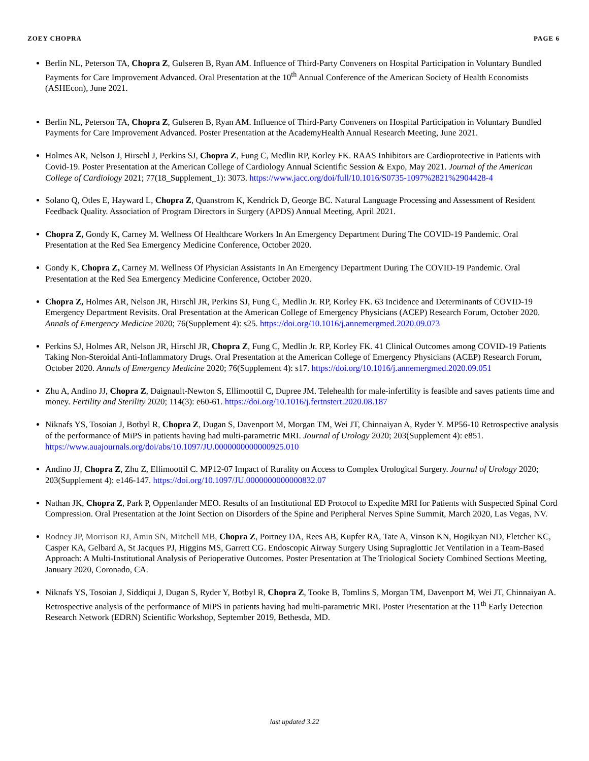ZOEY CHOPRA PAGE 6
Berlin NL, Peterson TA, Chopra Z, Gulseren B, Ryan AM. Influence of Third-Party Conveners on Hospital Participation in Voluntary Bundled Payments for Care Improvement Advanced. Oral Presentation at the 10<sup>th</sup> Annual Conference of the American Society of Health Economists (ASHEcon), June 2021.
Berlin NL, Peterson TA, Chopra Z, Gulseren B, Ryan AM. Influence of Third-Party Conveners on Hospital Participation in Voluntary Bundled Payments for Care Improvement Advanced. Poster Presentation at the AcademyHealth Annual Research Meeting, June 2021.
Holmes AR, Nelson J, Hirschl J, Perkins SJ, Chopra Z, Fung C, Medlin RP, Korley FK. RAAS Inhibitors are Cardioprotective in Patients with Covid-19. Poster Presentation at the American College of Cardiology Annual Scientific Session & Expo, May 2021. Journal of the American College of Cardiology 2021; 77(18_Supplement_1): 3073. https://www.jacc.org/doi/full/10.1016/S0735-1097%2821%2904428-4
Solano Q, Otles E, Hayward L, Chopra Z, Quanstrom K, Kendrick D, George BC. Natural Language Processing and Assessment of Resident Feedback Quality. Association of Program Directors in Surgery (APDS) Annual Meeting, April 2021.
Chopra Z, Gondy K, Carney M. Wellness Of Healthcare Workers In An Emergency Department During The COVID-19 Pandemic. Oral Presentation at the Red Sea Emergency Medicine Conference, October 2020.
Gondy K, Chopra Z, Carney M. Wellness Of Physician Assistants In An Emergency Department During The COVID-19 Pandemic. Oral Presentation at the Red Sea Emergency Medicine Conference, October 2020.
Chopra Z, Holmes AR, Nelson JR, Hirschl JR, Perkins SJ, Fung C, Medlin Jr. RP, Korley FK. 63 Incidence and Determinants of COVID-19 Emergency Department Revisits. Oral Presentation at the American College of Emergency Physicians (ACEP) Research Forum, October 2020. Annals of Emergency Medicine 2020; 76(Supplement 4): s25. https://doi.org/10.1016/j.annemergmed.2020.09.073
Perkins SJ, Holmes AR, Nelson JR, Hirschl JR, Chopra Z, Fung C, Medlin Jr. RP, Korley FK. 41 Clinical Outcomes among COVID-19 Patients Taking Non-Steroidal Anti-Inflammatory Drugs. Oral Presentation at the American College of Emergency Physicians (ACEP) Research Forum, October 2020. Annals of Emergency Medicine 2020; 76(Supplement 4): s17. https://doi.org/10.1016/j.annemergmed.2020.09.051
Zhu A, Andino JJ, Chopra Z, Daignault-Newton S, Ellimoottil C, Dupree JM. Telehealth for male-infertility is feasible and saves patients time and money. Fertility and Sterility 2020; 114(3): e60-61. https://doi.org/10.1016/j.fertnstert.2020.08.187
Niknafs YS, Tosoian J, Botbyl R, Chopra Z, Dugan S, Davenport M, Morgan TM, Wei JT, Chinnaiyan A, Ryder Y. MP56-10 Retrospective analysis of the performance of MiPS in patients having had multi-parametric MRI. Journal of Urology 2020; 203(Supplement 4): e851. https://www.auajournals.org/doi/abs/10.1097/JU.0000000000000925.010
Andino JJ, Chopra Z, Zhu Z, Ellimoottil C. MP12-07 Impact of Rurality on Access to Complex Urological Surgery. Journal of Urology 2020; 203(Supplement 4): e146-147. https://doi.org/10.1097/JU.0000000000000832.07
Nathan JK, Chopra Z, Park P, Oppenlander MEO. Results of an Institutional ED Protocol to Expedite MRI for Patients with Suspected Spinal Cord Compression. Oral Presentation at the Joint Section on Disorders of the Spine and Peripheral Nerves Spine Summit, March 2020, Las Vegas, NV.
Rodney JP, Morrison RJ, Amin SN, Mitchell MB, Chopra Z, Portney DA, Rees AB, Kupfer RA, Tate A, Vinson KN, Hogikyan ND, Fletcher KC, Casper KA, Gelbard A, St Jacques PJ, Higgins MS, Garrett CG. Endoscopic Airway Surgery Using Supraglottic Jet Ventilation in a Team-Based Approach: A Multi-Institutional Analysis of Perioperative Outcomes. Poster Presentation at The Triological Society Combined Sections Meeting, January 2020, Coronado, CA.
Niknafs YS, Tosoian J, Siddiqui J, Dugan S, Ryder Y, Botbyl R, Chopra Z, Tooke B, Tomlins S, Morgan TM, Davenport M, Wei JT, Chinnaiyan A. Retrospective analysis of the performance of MiPS in patients having had multi-parametric MRI. Poster Presentation at the 11<sup>th</sup> Early Detection Research Network (EDRN) Scientific Workshop, September 2019, Bethesda, MD.
last updated 3.22